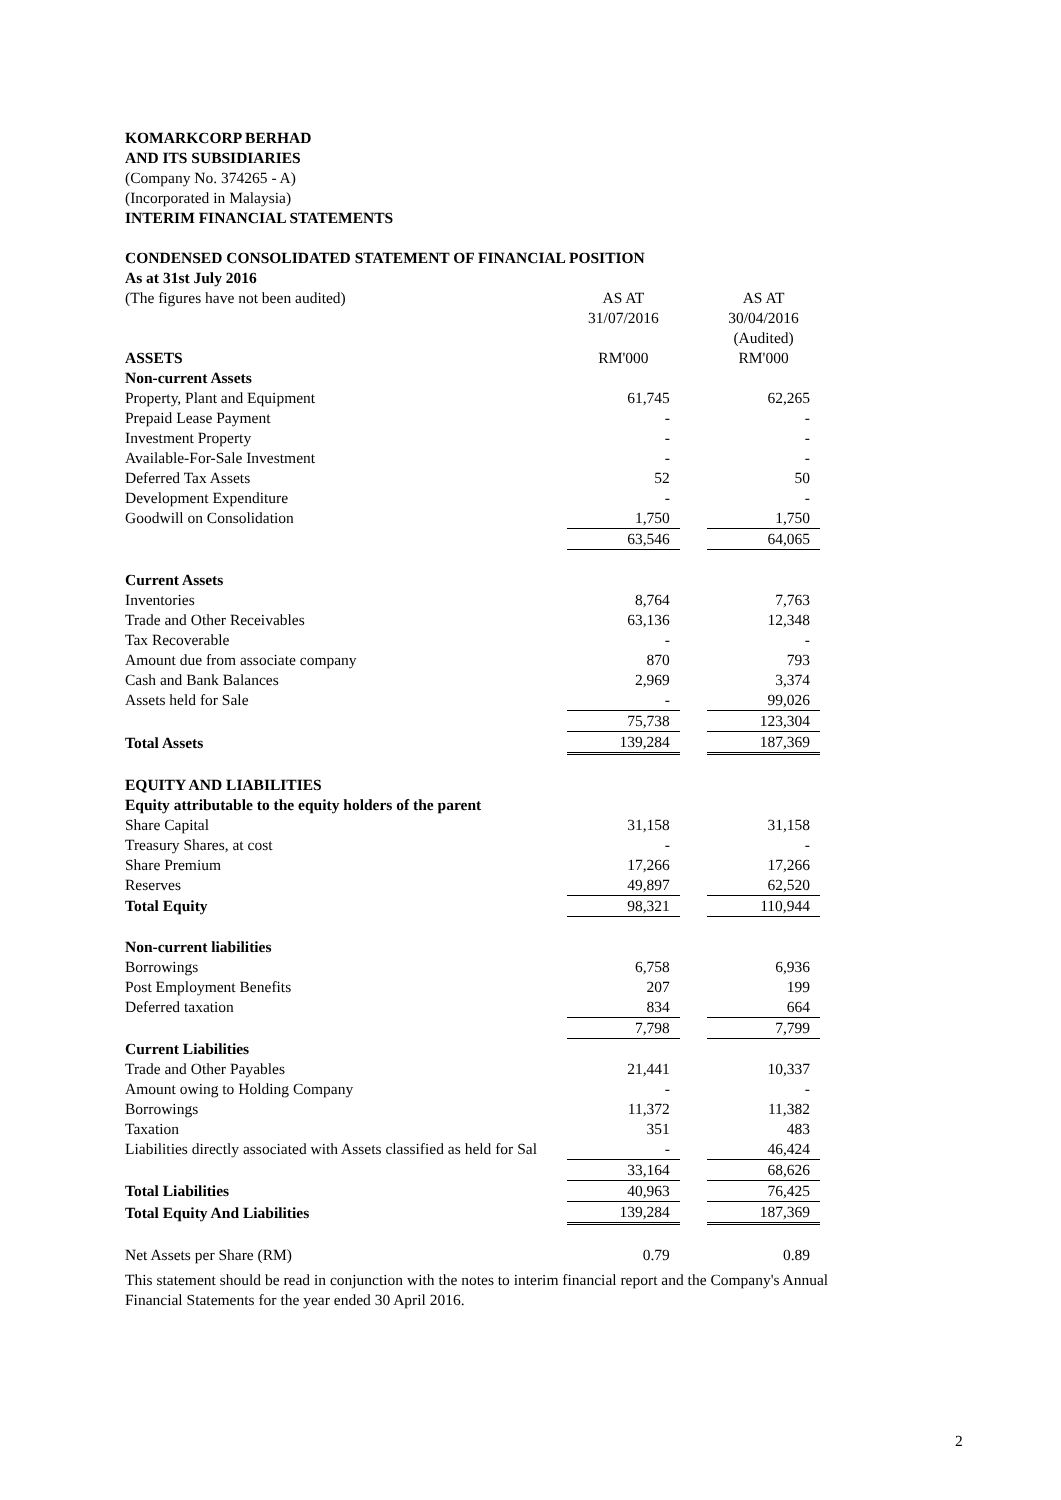KOMARKCORP BERHAD
AND ITS SUBSIDIARIES
(Company No. 374265 - A)
(Incorporated in Malaysia)
INTERIM FINANCIAL STATEMENTS
CONDENSED CONSOLIDATED STATEMENT OF FINANCIAL POSITION
As at 31st July 2016
| (The figures have not been audited) | AS AT | | AS AT |
| | 31/07/2016 | | 30/04/2016 |
| | | | (Audited) |
| ASSETS | RM'000 | | RM'000 |
| Non-current Assets | | | |
| Property, Plant and Equipment | 61,745 | | 62,265 |
| Prepaid Lease Payment | - | | - |
| Investment Property | - | | - |
| Available-For-Sale Investment | - | | - |
| Deferred Tax Assets | 52 | | 50 |
| Development Expenditure | - | | - |
| Goodwill on Consolidation | 1,750 | | 1,750 |
| | 63,546 | | 64,065 |
| Current Assets | | | |
| Inventories | 8,764 | | 7,763 |
| Trade and Other Receivables | 63,136 | | 12,348 |
| Tax Recoverable | - | | - |
| Amount due from associate company | 870 | | 793 |
| Cash and Bank Balances | 2,969 | | 3,374 |
| Assets held for Sale | - | | 99,026 |
| | 75,738 | | 123,304 |
| Total Assets | 139,284 | | 187,369 |
| EQUITY AND LIABILITIES | | | |
| Equity attributable to the equity holders of the parent | | | |
| Share Capital | 31,158 | | 31,158 |
| Treasury Shares, at cost | - | | - |
| Share Premium | 17,266 | | 17,266 |
| Reserves | 49,897 | | 62,520 |
| Total Equity | 98,321 | | 110,944 |
| Non-current liabilities | | | |
| Borrowings | 6,758 | | 6,936 |
| Post Employment Benefits | 207 | | 199 |
| Deferred taxation | 834 | | 664 |
| | 7,798 | | 7,799 |
| Current Liabilities | | | |
| Trade and Other Payables | 21,441 | | 10,337 |
| Amount owing to Holding Company | - | | - |
| Borrowings | 11,372 | | 11,382 |
| Taxation | 351 | | 483 |
| Liabilities directly associated with Assets classified as held for Sal | - | | 46,424 |
| | 33,164 | | 68,626 |
| Total Liabilities | 40,963 | | 76,425 |
| Total Equity And Liabilities | 139,284 | | 187,369 |
| Net Assets per Share (RM) | 0.79 | | 0.89 |
This statement should be read in conjunction with the notes to interim financial report and the Company's Annual Financial Statements for the year ended 30 April 2016.
2